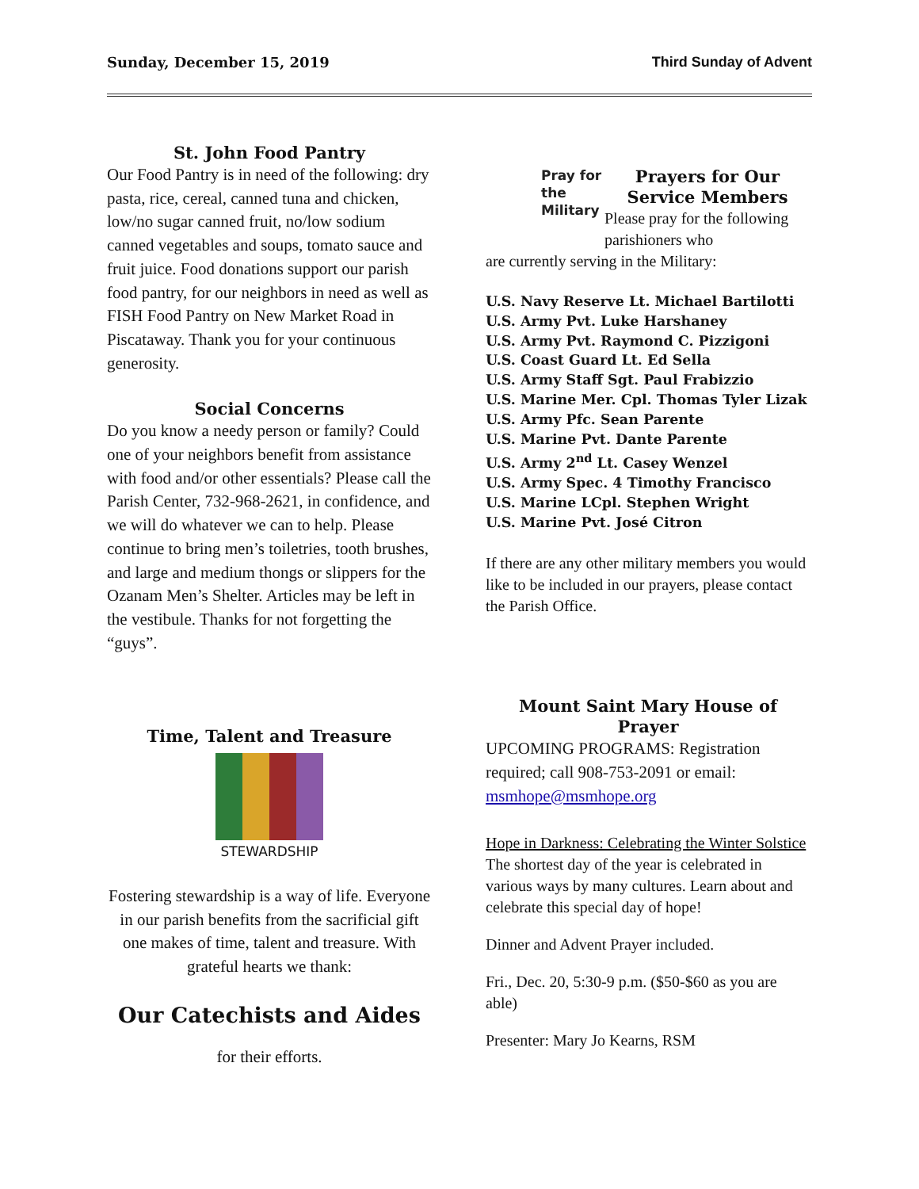Sunday, December 15, 2019 Third Sunday of Advent
St. John Food Pantry
Our Food Pantry is in need of the following: dry pasta, rice, cereal, canned tuna and chicken, low/no sugar canned fruit, no/low sodium canned vegetables and soups, tomato sauce and fruit juice. Food donations support our parish food pantry, for our neighbors in need as well as FISH Food Pantry on New Market Road in Piscataway. Thank you for your continuous generosity.
Social Concerns
Do you know a needy person or family? Could one of your neighbors benefit from assistance with food and/or other essentials? Please call the Parish Center, 732-968-2621, in confidence, and we will do whatever we can to help. Please continue to bring men’s toiletries, tooth brushes, and large and medium thongs or slippers for the Ozanam Men’s Shelter. Articles may be left in the vestibule. Thanks for not forgetting the “guys”.
Time, Talent and Treasure
STEWARDSHIP
Fostering stewardship is a way of life. Everyone in our parish benefits from the sacrificial gift one makes of time, talent and treasure. With grateful hearts we thank:
Our Catechists and Aides
for their efforts.
Pray for the Military
Prayers for Our Service Members
Please pray for the following parishioners who
are currently serving in the Military:
U.S. Navy Reserve Lt. Michael Bartilotti
U.S. Army Pvt. Luke Harshaney
U.S. Army Pvt. Raymond C. Pizzigoni
U.S. Coast Guard Lt. Ed Sella
U.S. Army Staff Sgt. Paul Frabizzio
U.S. Marine Mer. Cpl. Thomas Tyler Lizak
U.S. Army Pfc. Sean Parente
U.S. Marine Pvt. Dante Parente
U.S. Army 2<sup>nd</sup> Lt. Casey Wenzel
U.S. Army Spec. 4 Timothy Francisco
U.S. Marine LCpl. Stephen Wright
U.S. Marine Pvt. José Citron
If there are any other military members you would like to be included in our prayers, please contact the Parish Office.
Mount Saint Mary House of Prayer
UPCOMING PROGRAMS: Registration required; call 908-753-2091 or email: msmhope@msmhope.org
Hope in Darkness: Celebrating the Winter Solstice
The shortest day of the year is celebrated in various ways by many cultures. Learn about and celebrate this special day of hope!
Dinner and Advent Prayer included.
Fri., Dec. 20, 5:30-9 p.m. ($50-$60 as you are able)
Presenter: Mary Jo Kearns, RSM